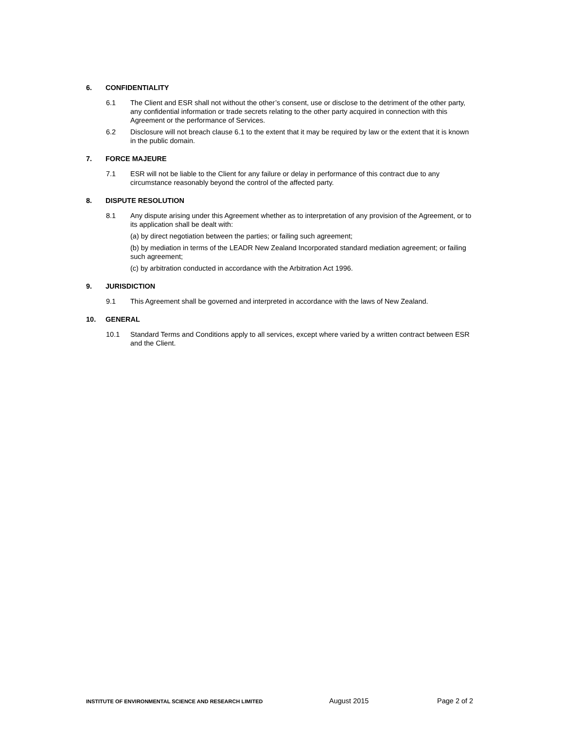6. CONFIDENTIALITY
6.1 The Client and ESR shall not without the other’s consent, use or disclose to the detriment of the other party, any confidential information or trade secrets relating to the other party acquired in connection with this Agreement or the performance of Services.
6.2 Disclosure will not breach clause 6.1 to the extent that it may be required by law or the extent that it is known in the public domain.
7. FORCE MAJEURE
7.1 ESR will not be liable to the Client for any failure or delay in performance of this contract due to any circumstance reasonably beyond the control of the affected party.
8. DISPUTE RESOLUTION
8.1 Any dispute arising under this Agreement whether as to interpretation of any provision of the Agreement, or to its application shall be dealt with:
(a) by direct negotiation between the parties; or failing such agreement;
(b) by mediation in terms of the LEADR New Zealand Incorporated standard mediation agreement; or failing such agreement;
(c) by arbitration conducted in accordance with the Arbitration Act 1996.
9. JURISDICTION
9.1 This Agreement shall be governed and interpreted in accordance with the laws of New Zealand.
10. GENERAL
10.1 Standard Terms and Conditions apply to all services, except where varied by a written contract between ESR and the Client.
INSTITUTE OF ENVIRONMENTAL SCIENCE AND RESEARCH LIMITED
August 2015 Page 2 of 2